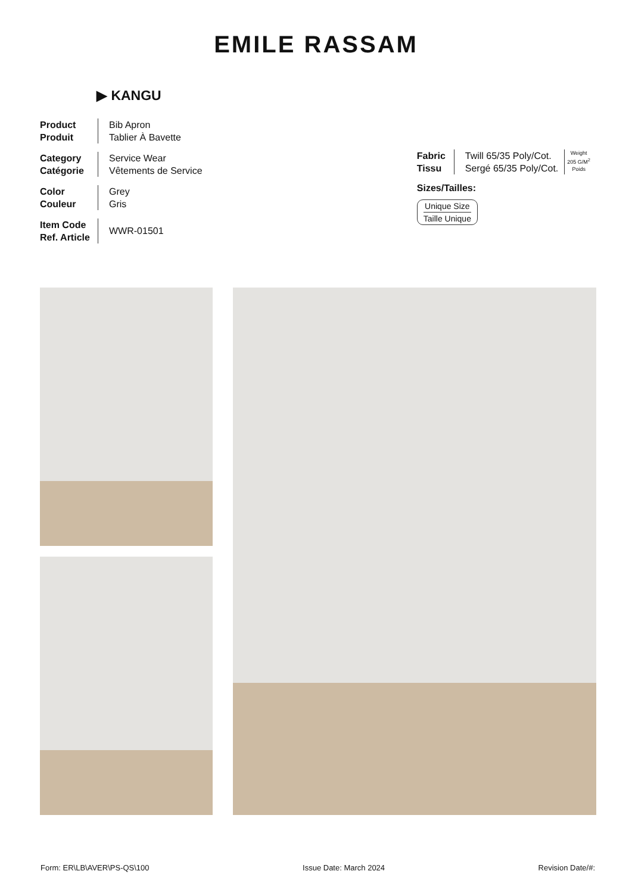EMILE RASSAM
▶ KANGU
Product
Produit
Bib Apron
Tablier À Bavette
Category
Catégorie
Service Wear
Vêtements de Service
Color
Couleur
Grey
Gris
Item Code
Ref. Article
WWR-01501
Fabric
Tissu
Twill 65/35 Poly/Cot.
Sergé 65/35 Poly/Cot.
Weight
205 G/M<sup>2</sup>
Poids
Sizes/Tailles:
Unique Size
Taille Unique
Form: ER\LB\AVER\PS-QS\100 Issue Date: March 2024 Revision Date/#: